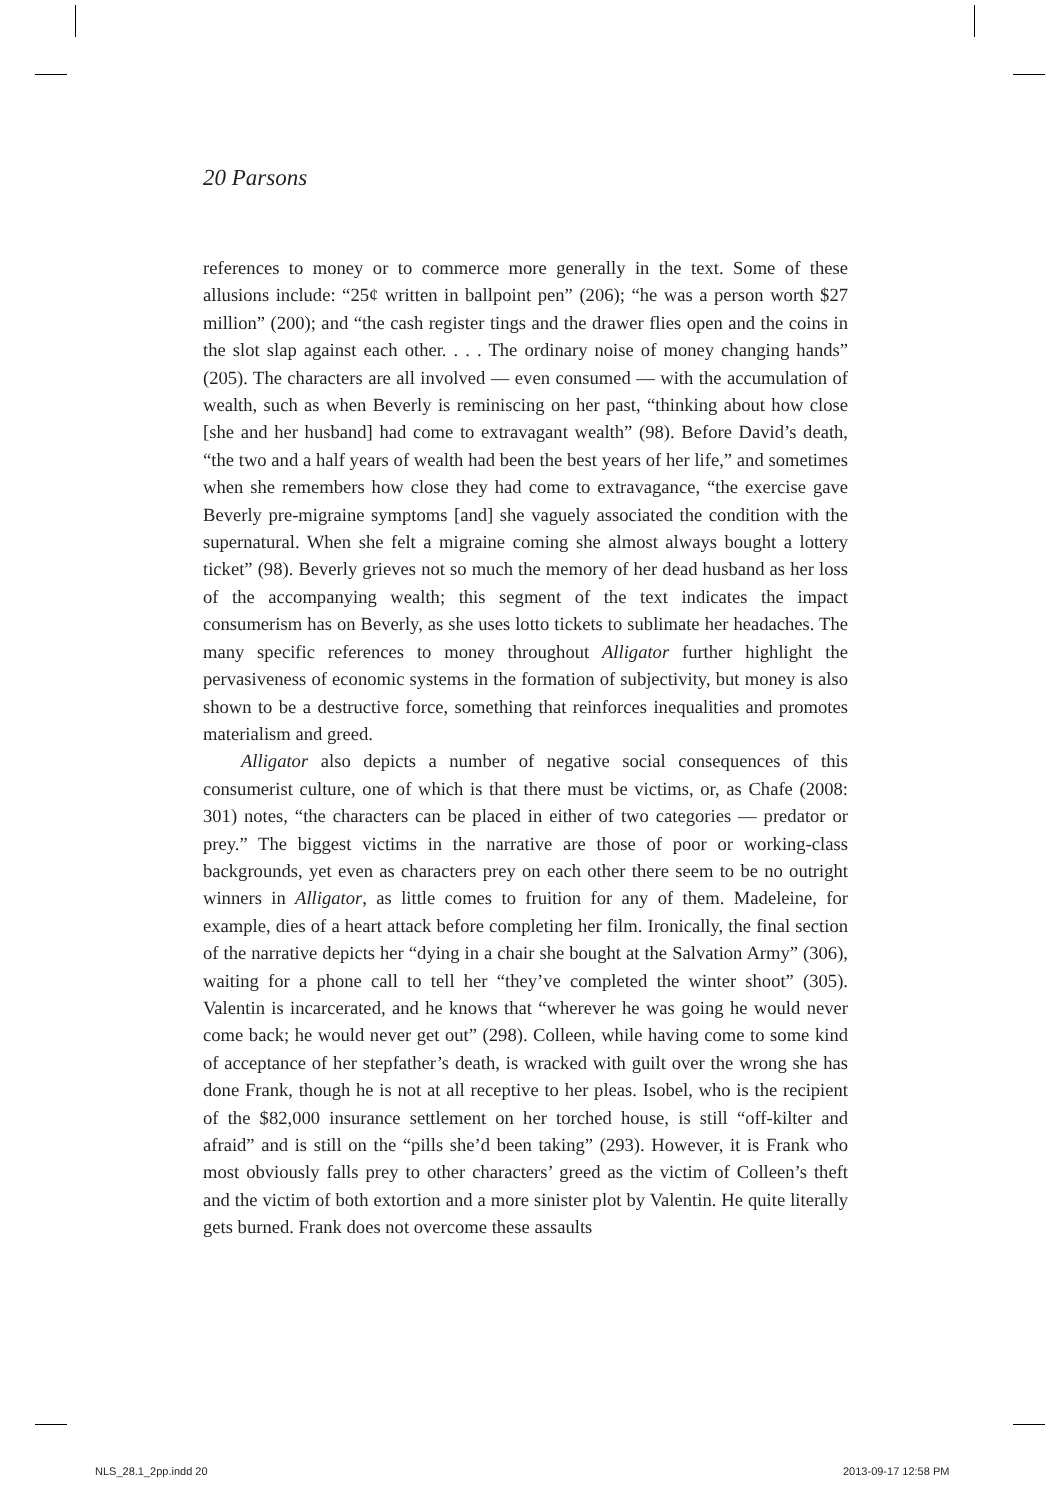20 Parsons
references to money or to commerce more generally in the text. Some of these allusions include: “25¢ written in ballpoint pen” (206); “he was a person worth $27 million” (200); and “the cash register tings and the drawer flies open and the coins in the slot slap against each other. . . . The ordinary noise of money changing hands” (205). The characters are all involved — even consumed — with the accumulation of wealth, such as when Beverly is reminiscing on her past, “thinking about how close [she and her husband] had come to extravagant wealth” (98). Before David’s death, “the two and a half years of wealth had been the best years of her life,” and sometimes when she remembers how close they had come to extravagance, “the exercise gave Beverly pre-migraine symptoms [and] she vaguely associated the condition with the supernatural. When she felt a migraine coming she almost always bought a lottery ticket” (98). Beverly grieves not so much the memory of her dead husband as her loss of the accompanying wealth; this segment of the text indicates the impact consumerism has on Beverly, as she uses lotto tickets to sublimate her headaches. The many specific references to money throughout Alligator further highlight the pervasiveness of economic systems in the formation of subjectivity, but money is also shown to be a destructive force, something that reinforces inequalities and promotes materialism and greed.
Alligator also depicts a number of negative social consequences of this consumerist culture, one of which is that there must be victims, or, as Chafe (2008: 301) notes, “the characters can be placed in either of two categories — predator or prey.” The biggest victims in the narrative are those of poor or working-class backgrounds, yet even as characters prey on each other there seem to be no outright winners in Alligator, as little comes to fruition for any of them. Madeleine, for example, dies of a heart attack before completing her film. Ironically, the final section of the narrative depicts her “dying in a chair she bought at the Salvation Army” (306), waiting for a phone call to tell her “they’ve completed the winter shoot” (305). Valentin is incarcerated, and he knows that “wherever he was going he would never come back; he would never get out” (298). Colleen, while having come to some kind of acceptance of her stepfather’s death, is wracked with guilt over the wrong she has done Frank, though he is not at all receptive to her pleas. Isobel, who is the recipient of the $82,000 insurance settlement on her torched house, is still “off-kilter and afraid” and is still on the “pills she’d been taking” (293). However, it is Frank who most obviously falls prey to other characters’ greed as the victim of Colleen’s theft and the victim of both extortion and a more sinister plot by Valentin. He quite literally gets burned. Frank does not overcome these assaults
NLS_28.1_2pp.indd 20 2013-09-17 12:58 PM